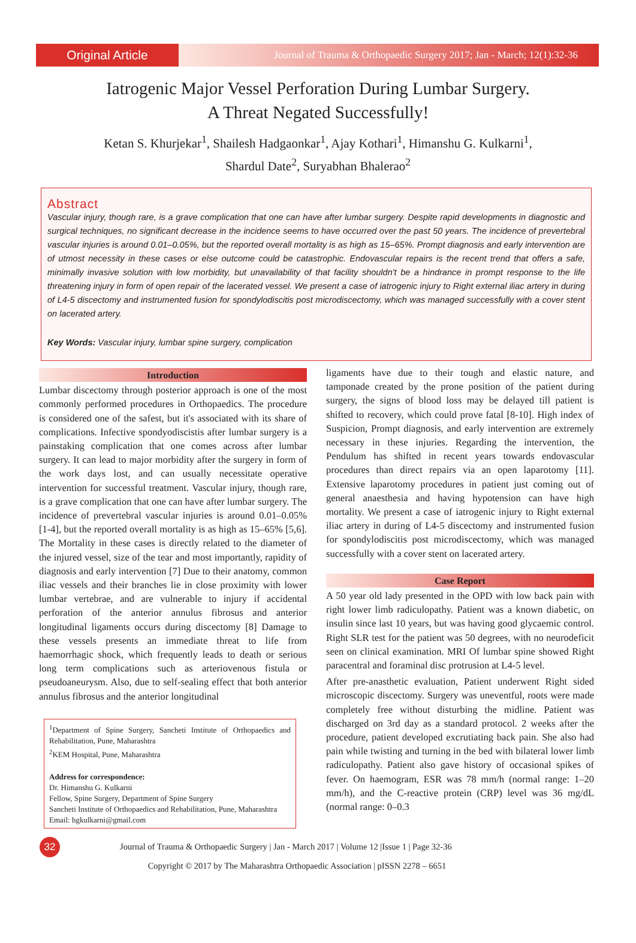Original Article
Journal of Trauma & Orthopaedic Surgery 2017; Jan - March; 12(1):32-36
Iatrogenic Major Vessel Perforation During Lumbar Surgery.
A Threat Negated Successfully!
Ketan S. Khurjekar<sup>1</sup>, Shailesh Hadgaonkar<sup>1</sup>, Ajay Kothari<sup>1</sup>, Himanshu G. Kulkarni<sup>1</sup>,
Shardul Date<sup>2</sup>, Suryabhan Bhalerao<sup>2</sup>
Abstract
Vascular injury, though rare, is a grave complication that one can have after lumbar surgery. Despite rapid developments in diagnostic and surgical techniques, no significant decrease in the incidence seems to have occurred over the past 50 years. The incidence of prevertebral vascular injuries is around 0.01–0.05%, but the reported overall mortality is as high as 15–65%. Prompt diagnosis and early intervention are of utmost necessity in these cases or else outcome could be catastrophic. Endovascular repairs is the recent trend that offers a safe, minimally invasive solution with low morbidity, but unavailability of that facility shouldn't be a hindrance in prompt response to the life threatening injury in form of open repair of the lacerated vessel. We present a case of iatrogenic injury to Right external iliac artery in during of L4-5 discectomy and instrumented fusion for spondylodiscitis post microdiscectomy, which was managed successfully with a cover stent on lacerated artery.
Key Words: Vascular injury, lumbar spine surgery, complication
Introduction
Lumbar discectomy through posterior approach is one of the most commonly performed procedures in Orthopaedics. The procedure is considered one of the safest, but it's associated with its share of complications. Infective spondyodiscistis after lumbar surgery is a painstaking complication that one comes across after lumbar surgery. It can lead to major morbidity after the surgery in form of the work days lost, and can usually necessitate operative intervention for successful treatment. Vascular injury, though rare, is a grave complication that one can have after lumbar surgery. The incidence of prevertebral vascular injuries is around 0.01–0.05% [1-4], but the reported overall mortality is as high as 15–65% [5,6]. The Mortality in these cases is directly related to the diameter of the injured vessel, size of the tear and most importantly, rapidity of diagnosis and early intervention [7] Due to their anatomy, common iliac vessels and their branches lie in close proximity with lower lumbar vertebrae, and are vulnerable to injury if accidental perforation of the anterior annulus fibrosus and anterior longitudinal ligaments occurs during discectomy [8] Damage to these vessels presents an immediate threat to life from haemorrhagic shock, which frequently leads to death or serious long term complications such as arteriovenous fistula or pseudoaneurysm. Also, due to self-sealing effect that both anterior annulus fibrosus and the anterior longitudinal
<sup>1</sup> Department of Spine Surgery, Sancheti Institute of Orthopaedics and Rehabilitation, Pune, Maharashtra
<sup>2</sup> KEM Hospital, Pune, Maharashtra
Address for correspondence:
Dr. Himanshu G. Kulkarni
Fellow, Spine Surgery, Department of Spine Surgery
Sancheti Institute of Orthopaedics and Rehabilitation, Pune, Maharashtra
Email: hgkulkarni@gmail.com
ligaments have due to their tough and elastic nature, and tamponade created by the prone position of the patient during surgery, the signs of blood loss may be delayed till patient is shifted to recovery, which could prove fatal [8-10]. High index of Suspicion, Prompt diagnosis, and early intervention are extremely necessary in these injuries. Regarding the intervention, the Pendulum has shifted in recent years towards endovascular procedures than direct repairs via an open laparotomy [11]. Extensive laparotomy procedures in patient just coming out of general anaesthesia and having hypotension can have high mortality. We present a case of iatrogenic injury to Right external iliac artery in during of L4-5 discectomy and instrumented fusion for spondylodiscitis post microdiscectomy, which was managed successfully with a cover stent on lacerated artery.
Case Report
A 50 year old lady presented in the OPD with low back pain with right lower limb radiculopathy. Patient was a known diabetic, on insulin since last 10 years, but was having good glycaemic control. Right SLR test for the patient was 50 degrees, with no neurodeficit seen on clinical examination. MRI Of lumbar spine showed Right paracentral and foraminal disc protrusion at L4-5 level.
After pre-anasthetic evaluation, Patient underwent Right sided microscopic discectomy. Surgery was uneventful, roots were made completely free without disturbing the midline. Patient was discharged on 3rd day as a standard protocol. 2 weeks after the procedure, patient developed excrutiating back pain. She also had pain while twisting and turning in the bed with bilateral lower limb radiculopathy. Patient also gave history of occasional spikes of fever. On haemogram, ESR was 78 mm/h (normal range: 1–20 mm/h), and the C-reactive protein (CRP) level was 36 mg/dL (normal range: 0–0.3
32
Journal of Trauma & Orthopaedic Surgery | Jan - March 2017 | Volume 12 |Issue 1 | Page 32-36
Copyright © 2017 by The Maharashtra Orthopaedic Association | pISSN 2278 – 6651